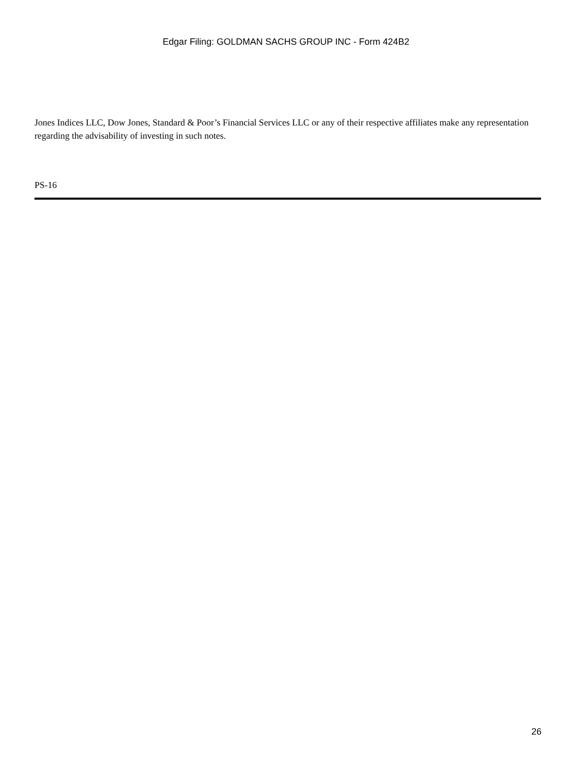Edgar Filing: GOLDMAN SACHS GROUP INC - Form 424B2
Jones Indices LLC, Dow Jones, Standard & Poor’s Financial Services LLC or any of their respective affiliates make any representation regarding the advisability of investing in such notes.
PS-16
26